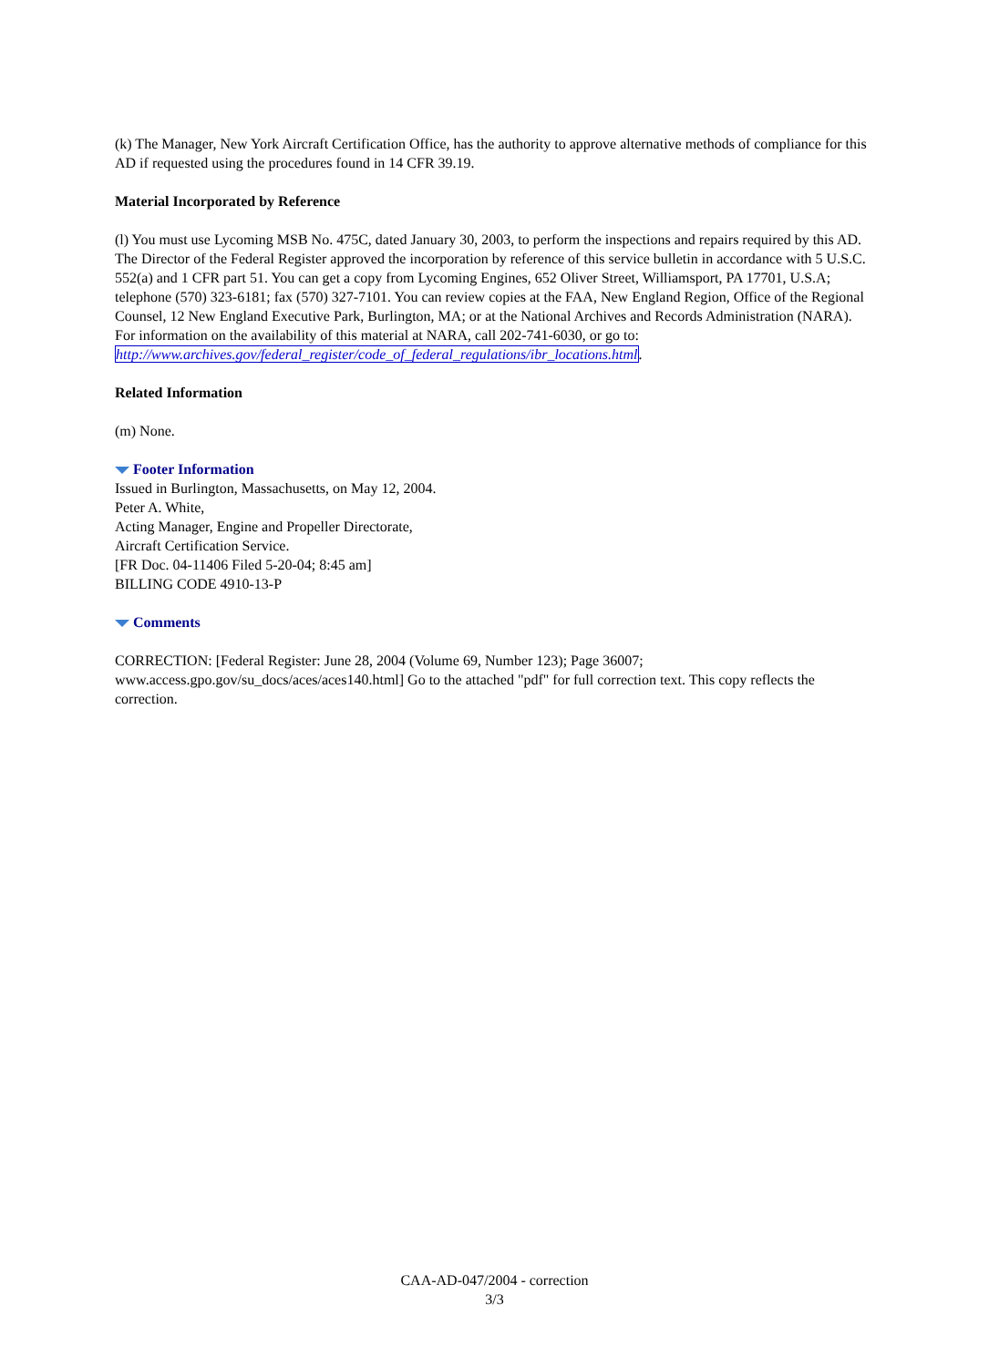(k) The Manager, New York Aircraft Certification Office, has the authority to approve alternative methods of compliance for this AD if requested using the procedures found in 14 CFR 39.19.
Material Incorporated by Reference
(l) You must use Lycoming MSB No. 475C, dated January 30, 2003, to perform the inspections and repairs required by this AD. The Director of the Federal Register approved the incorporation by reference of this service bulletin in accordance with 5 U.S.C. 552(a) and 1 CFR part 51. You can get a copy from Lycoming Engines, 652 Oliver Street, Williamsport, PA 17701, U.S.A; telephone (570) 323-6181; fax (570) 327-7101. You can review copies at the FAA, New England Region, Office of the Regional Counsel, 12 New England Executive Park, Burlington, MA; or at the National Archives and Records Administration (NARA). For information on the availability of this material at NARA, call 202-741-6030, or go to: http://www.archives.gov/federal_register/code_of_federal_regulations/ibr_locations.html.
Related Information
(m) None.
Footer Information
Issued in Burlington, Massachusetts, on May 12, 2004.
Peter A. White,
Acting Manager, Engine and Propeller Directorate,
Aircraft Certification Service.
[FR Doc. 04-11406 Filed 5-20-04; 8:45 am]
BILLING CODE 4910-13-P
Comments
CORRECTION: [Federal Register: June 28, 2004 (Volume 69, Number 123); Page 36007; www.access.gpo.gov/su_docs/aces/aces140.html] Go to the attached "pdf" for full correction text. This copy reflects the correction.
CAA-AD-047/2004 - correction
3/3